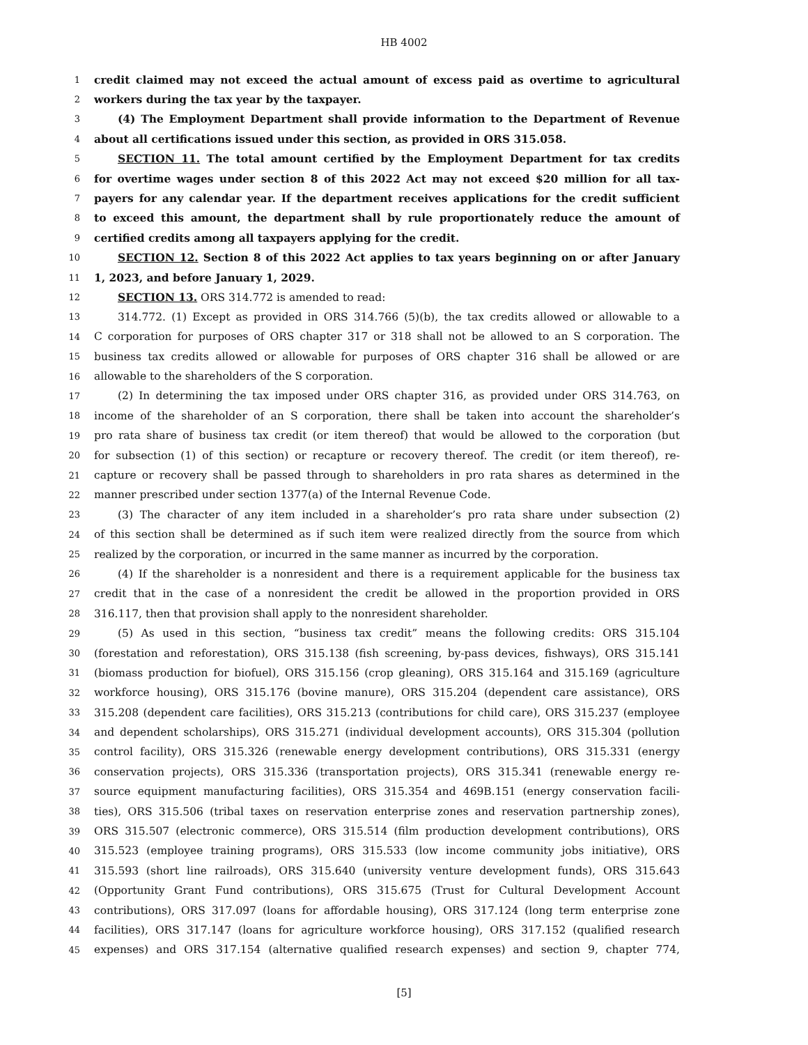HB 4002
1 credit claimed may not exceed the actual amount of excess paid as overtime to agricultural
2 workers during the tax year by the taxpayer.
3 (4) The Employment Department shall provide information to the Department of Revenue
4 about all certifications issued under this section, as provided in ORS 315.058.
5 SECTION 11. The total amount certified by the Employment Department for tax credits
6 for overtime wages under section 8 of this 2022 Act may not exceed $20 million for all tax-
7 payers for any calendar year. If the department receives applications for the credit sufficient
8 to exceed this amount, the department shall by rule proportionately reduce the amount of
9 certified credits among all taxpayers applying for the credit.
10 SECTION 12. Section 8 of this 2022 Act applies to tax years beginning on or after January
11 1, 2023, and before January 1, 2029.
12 SECTION 13. ORS 314.772 is amended to read:
13 314.772. (1) Except as provided in ORS 314.766 (5)(b), the tax credits allowed or allowable to a
14 C corporation for purposes of ORS chapter 317 or 318 shall not be allowed to an S corporation. The
15 business tax credits allowed or allowable for purposes of ORS chapter 316 shall be allowed or are
16 allowable to the shareholders of the S corporation.
17 (2) In determining the tax imposed under ORS chapter 316, as provided under ORS 314.763, on
18 income of the shareholder of an S corporation, there shall be taken into account the shareholder’s
19 pro rata share of business tax credit (or item thereof) that would be allowed to the corporation (but
20 for subsection (1) of this section) or recapture or recovery thereof. The credit (or item thereof), re-
21 capture or recovery shall be passed through to shareholders in pro rata shares as determined in the
22 manner prescribed under section 1377(a) of the Internal Revenue Code.
23 (3) The character of any item included in a shareholder’s pro rata share under subsection (2)
24 of this section shall be determined as if such item were realized directly from the source from which
25 realized by the corporation, or incurred in the same manner as incurred by the corporation.
26 (4) If the shareholder is a nonresident and there is a requirement applicable for the business tax
27 credit that in the case of a nonresident the credit be allowed in the proportion provided in ORS
28 316.117, then that provision shall apply to the nonresident shareholder.
29 (5) As used in this section, “business tax credit” means the following credits: ORS 315.104
30 (forestation and reforestation), ORS 315.138 (fish screening, by-pass devices, fishways), ORS 315.141
31 (biomass production for biofuel), ORS 315.156 (crop gleaning), ORS 315.164 and 315.169 (agriculture
32 workforce housing), ORS 315.176 (bovine manure), ORS 315.204 (dependent care assistance), ORS
33 315.208 (dependent care facilities), ORS 315.213 (contributions for child care), ORS 315.237 (employee
34 and dependent scholarships), ORS 315.271 (individual development accounts), ORS 315.304 (pollution
35 control facility), ORS 315.326 (renewable energy development contributions), ORS 315.331 (energy
36 conservation projects), ORS 315.336 (transportation projects), ORS 315.341 (renewable energy re-
37 source equipment manufacturing facilities), ORS 315.354 and 469B.151 (energy conservation facili-
38 ties), ORS 315.506 (tribal taxes on reservation enterprise zones and reservation partnership zones),
39 ORS 315.507 (electronic commerce), ORS 315.514 (film production development contributions), ORS
40 315.523 (employee training programs), ORS 315.533 (low income community jobs initiative), ORS
41 315.593 (short line railroads), ORS 315.640 (university venture development funds), ORS 315.643
42 (Opportunity Grant Fund contributions), ORS 315.675 (Trust for Cultural Development Account
43 contributions), ORS 317.097 (loans for affordable housing), ORS 317.124 (long term enterprise zone
44 facilities), ORS 317.147 (loans for agriculture workforce housing), ORS 317.152 (qualified research
45 expenses) and ORS 317.154 (alternative qualified research expenses) and section 9, chapter 774,
[5]